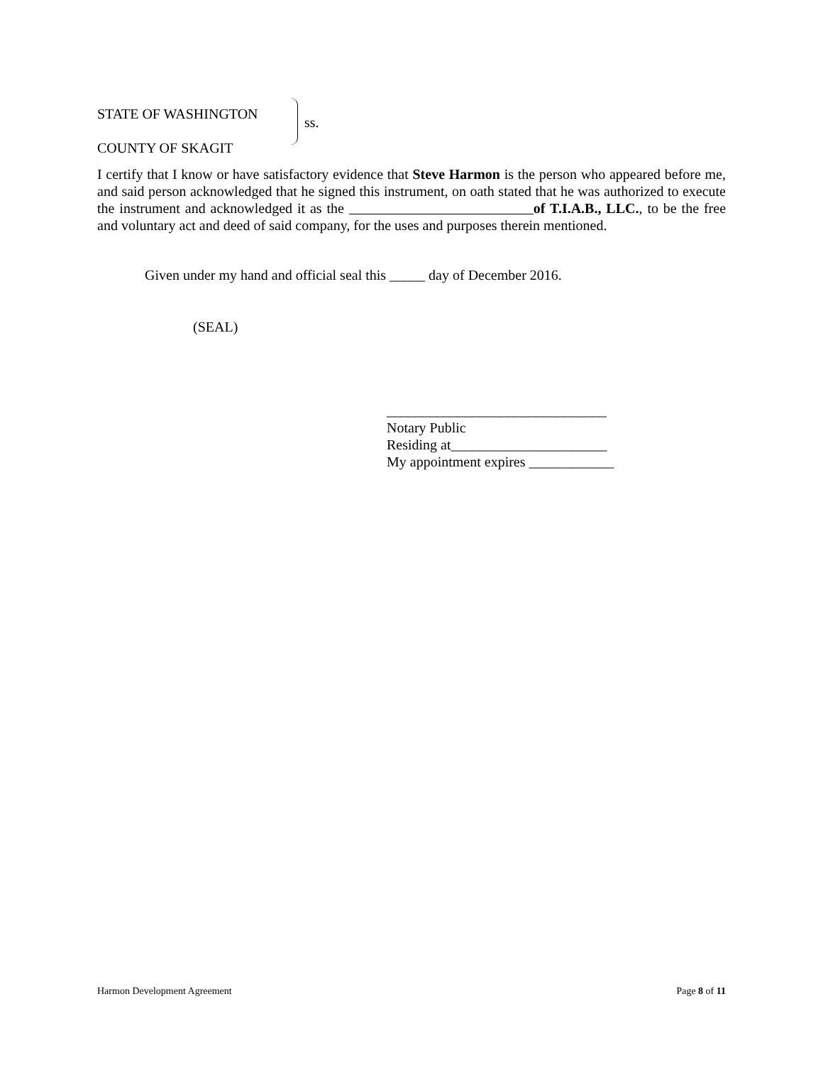STATE OF WASHINGTON
COUNTY OF SKAGIT
ss.
I certify that I know or have satisfactory evidence that Steve Harmon is the person who appeared before me, and said person acknowledged that he signed this instrument, on oath stated that he was authorized to execute the instrument and acknowledged it as the of T.I.A.B., LLC., to be the free and voluntary act and deed of said company, for the uses and purposes therein mentioned.
Given under my hand and official seal this _____ day of December 2016.
(SEAL)
_______________________________
Notary Public
Residing at______________________
My appointment expires ____________
Harmon Development Agreement Page 8 of 11